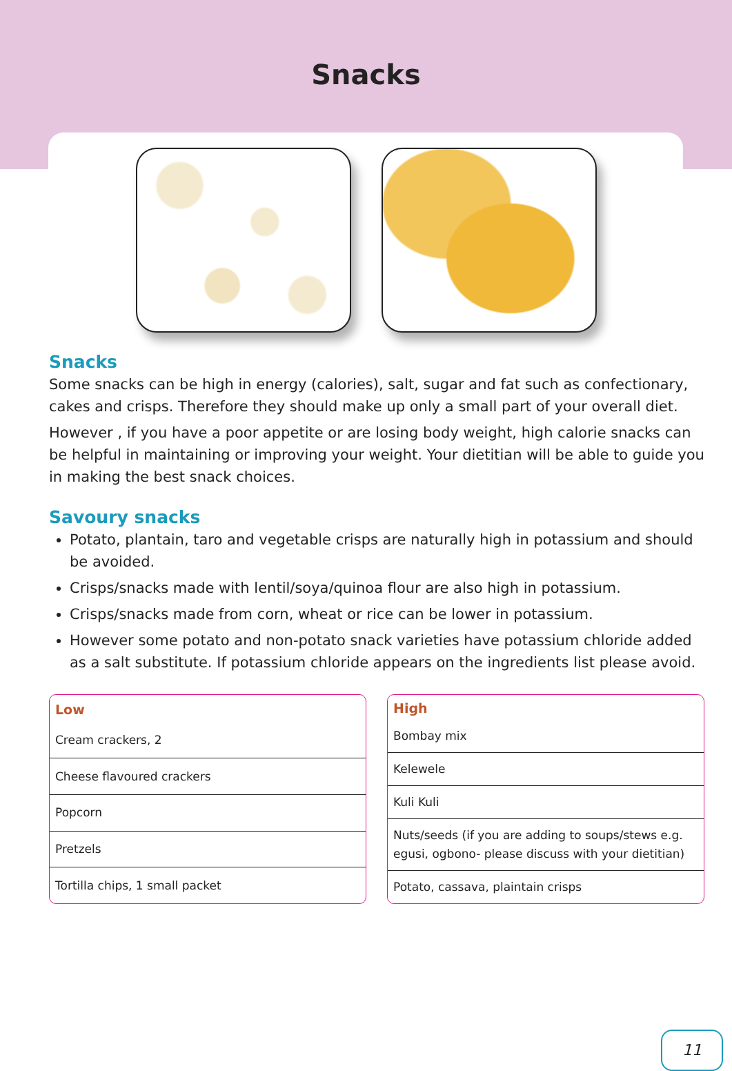Snacks
Snacks
Some snacks can be high in energy (calories), salt, sugar and fat such as confectionary, cakes and crisps. Therefore they should make up only a small part of your overall diet.
However , if you have a poor appetite or are losing body weight, high calorie snacks can be helpful in maintaining or improving your weight. Your dietitian will be able to guide you in making the best snack choices.
Savoury snacks
Potato, plantain, taro and vegetable crisps are naturally high in potassium and should be avoided.
Crisps/snacks made with lentil/soya/quinoa flour are also high in potassium.
Crisps/snacks made from corn, wheat or rice can be lower in potassium.
However some potato and non-potato snack varieties have potassium chloride added as a salt substitute. If potassium chloride appears on the ingredients list please avoid.
| Low |
| --- |
| Cream crackers, 2 |
| Cheese flavoured crackers |
| Popcorn |
| Pretzels |
| Tortilla chips, 1 small packet |
| High |
| --- |
| Bombay mix |
| Kelewele |
| Kuli Kuli |
| Nuts/seeds (if you are adding to soups/stews e.g. egusi, ogbono- please discuss with your dietitian) |
| Potato, cassava, plaintain crisps |
11